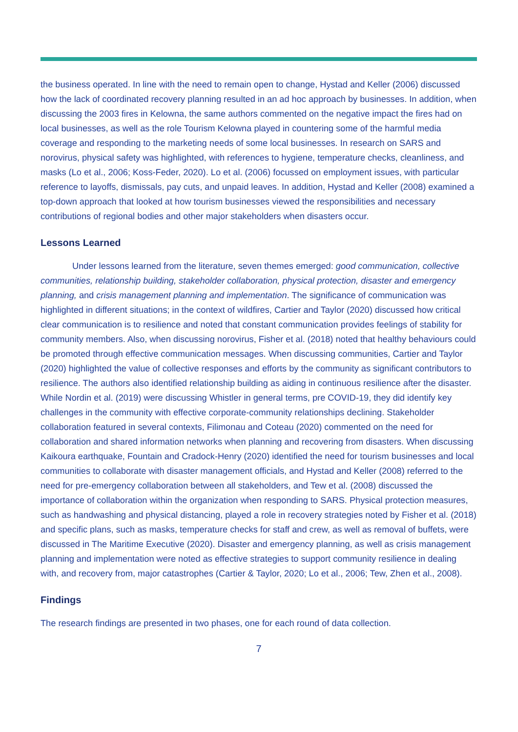the business operated. In line with the need to remain open to change, Hystad and Keller (2006) discussed how the lack of coordinated recovery planning resulted in an ad hoc approach by businesses. In addition, when discussing the 2003 fires in Kelowna, the same authors commented on the negative impact the fires had on local businesses, as well as the role Tourism Kelowna played in countering some of the harmful media coverage and responding to the marketing needs of some local businesses. In research on SARS and norovirus, physical safety was highlighted, with references to hygiene, temperature checks, cleanliness, and masks (Lo et al., 2006; Koss-Feder, 2020). Lo et al. (2006) focussed on employment issues, with particular reference to layoffs, dismissals, pay cuts, and unpaid leaves. In addition, Hystad and Keller (2008) examined a top-down approach that looked at how tourism businesses viewed the responsibilities and necessary contributions of regional bodies and other major stakeholders when disasters occur.
Lessons Learned
Under lessons learned from the literature, seven themes emerged: good communication, collective communities, relationship building, stakeholder collaboration, physical protection, disaster and emergency planning, and crisis management planning and implementation. The significance of communication was highlighted in different situations; in the context of wildfires, Cartier and Taylor (2020) discussed how critical clear communication is to resilience and noted that constant communication provides feelings of stability for community members. Also, when discussing norovirus, Fisher et al. (2018) noted that healthy behaviours could be promoted through effective communication messages. When discussing communities, Cartier and Taylor (2020) highlighted the value of collective responses and efforts by the community as significant contributors to resilience. The authors also identified relationship building as aiding in continuous resilience after the disaster. While Nordin et al. (2019) were discussing Whistler in general terms, pre COVID-19, they did identify key challenges in the community with effective corporate-community relationships declining. Stakeholder collaboration featured in several contexts, Filimonau and Coteau (2020) commented on the need for collaboration and shared information networks when planning and recovering from disasters. When discussing Kaikoura earthquake, Fountain and Cradock-Henry (2020) identified the need for tourism businesses and local communities to collaborate with disaster management officials, and Hystad and Keller (2008) referred to the need for pre-emergency collaboration between all stakeholders, and Tew et al. (2008) discussed the importance of collaboration within the organization when responding to SARS. Physical protection measures, such as handwashing and physical distancing, played a role in recovery strategies noted by Fisher et al. (2018) and specific plans, such as masks, temperature checks for staff and crew, as well as removal of buffets, were discussed in The Maritime Executive (2020). Disaster and emergency planning, as well as crisis management planning and implementation were noted as effective strategies to support community resilience in dealing with, and recovery from, major catastrophes (Cartier & Taylor, 2020; Lo et al., 2006; Tew, Zhen et al., 2008).
Findings
The research findings are presented in two phases, one for each round of data collection.
7